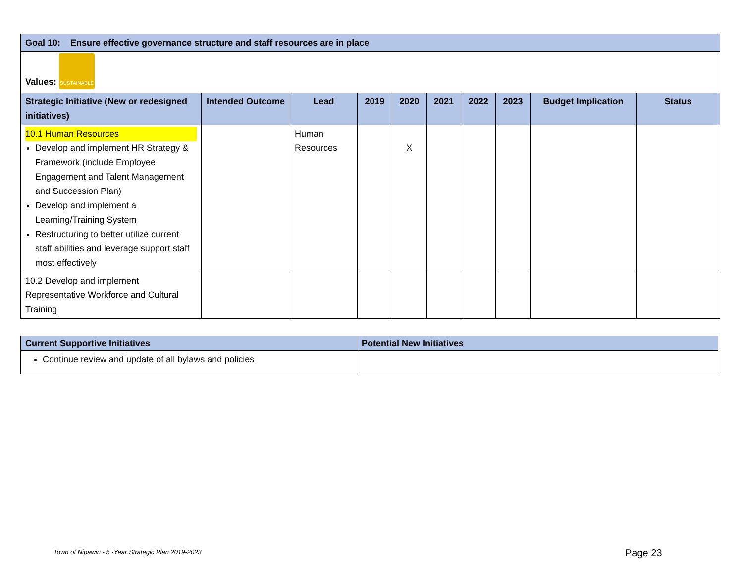| Goal 10: Ensure effective governance structure and staff resources are in place | | | | | | | | | |
| --- | --- | --- | --- | --- | --- | --- | --- | --- | --- |
| Values: SUSTAINABLE | | | | | | | | | |
| Strategic Initiative (New or redesigned initiatives) | Intended Outcome | Lead | 2019 | 2020 | 2021 | 2022 | 2023 | Budget Implication | Status |
| 10.1 Human Resources Develop and implement HR Strategy & Framework (include Employee Engagement and Talent Management and Succession Plan) Develop and implement a Learning/Training System Restructuring to better utilize current staff abilities and leverage support staff most effectively | | Human Resources | | X | | | | | |
| 10.2 Develop and implement Representative Workforce and Cultural Training | | | | | | | | | |
| Current Supportive Initiatives | Potential New Initiatives |
| --- | --- |
| Continue review and update of all bylaws and policies | |
Town of Nipawin - 5 -Year Strategic Plan 2019-2023
Page 23